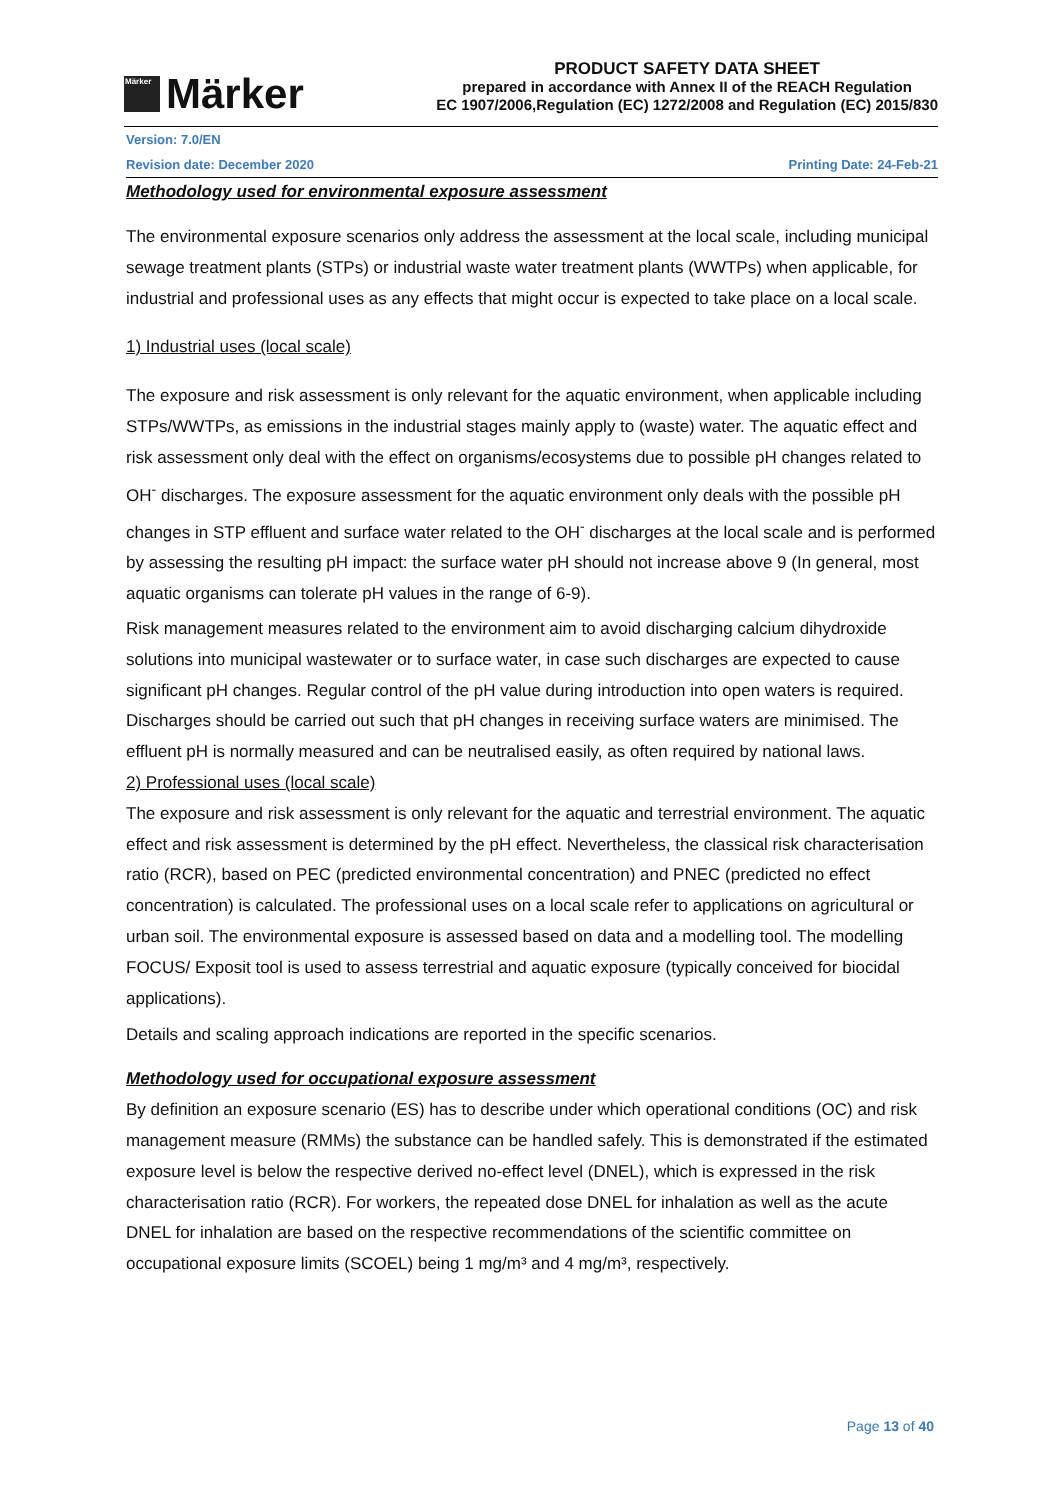Märker
Märker
PRODUCT SAFETY DATA SHEET
prepared in accordance with Annex II of the REACH Regulation
EC 1907/2006,Regulation (EC) 1272/2008 and Regulation (EC) 2015/830
Version: 7.0/EN
Revision date: December 2020 Printing Date: 24-Feb-21
Methodology used for environmental exposure assessment
The environmental exposure scenarios only address the assessment at the local scale, including municipal sewage treatment plants (STPs) or industrial waste water treatment plants (WWTPs) when applicable, for industrial and professional uses as any effects that might occur is expected to take place on a local scale.
1) Industrial uses (local scale)
The exposure and risk assessment is only relevant for the aquatic environment, when applicable including STPs/WWTPs, as emissions in the industrial stages mainly apply to (waste) water. The aquatic effect and risk assessment only deal with the effect on organisms/ecosystems due to possible pH changes related to OH<sup>-</sup> discharges. The exposure assessment for the aquatic environment only deals with the possible pH changes in STP effluent and surface water related to the OH<sup>-</sup> discharges at the local scale and is performed by assessing the resulting pH impact: the surface water pH should not increase above 9 (In general, most aquatic organisms can tolerate pH values in the range of 6-9).
Risk management measures related to the environment aim to avoid discharging calcium dihydroxide solutions into municipal wastewater or to surface water, in case such discharges are expected to cause significant pH changes. Regular control of the pH value during introduction into open waters is required. Discharges should be carried out such that pH changes in receiving surface waters are minimised. The effluent pH is normally measured and can be neutralised easily, as often required by national laws.
2) Professional uses (local scale)
The exposure and risk assessment is only relevant for the aquatic and terrestrial environment. The aquatic effect and risk assessment is determined by the pH effect. Nevertheless, the classical risk characterisation ratio (RCR), based on PEC (predicted environmental concentration) and PNEC (predicted no effect concentration) is calculated. The professional uses on a local scale refer to applications on agricultural or urban soil. The environmental exposure is assessed based on data and a modelling tool. The modelling FOCUS/ Exposit tool is used to assess terrestrial and aquatic exposure (typically conceived for biocidal applications).
Details and scaling approach indications are reported in the specific scenarios.
Methodology used for occupational exposure assessment
By definition an exposure scenario (ES) has to describe under which operational conditions (OC) and risk management measure (RMMs) the substance can be handled safely. This is demonstrated if the estimated exposure level is below the respective derived no-effect level (DNEL), which is expressed in the risk characterisation ratio (RCR). For workers, the repeated dose DNEL for inhalation as well as the acute DNEL for inhalation are based on the respective recommendations of the scientific committee on occupational exposure limits (SCOEL) being 1 mg/m³ and 4 mg/m³, respectively.
Page 13 of 40